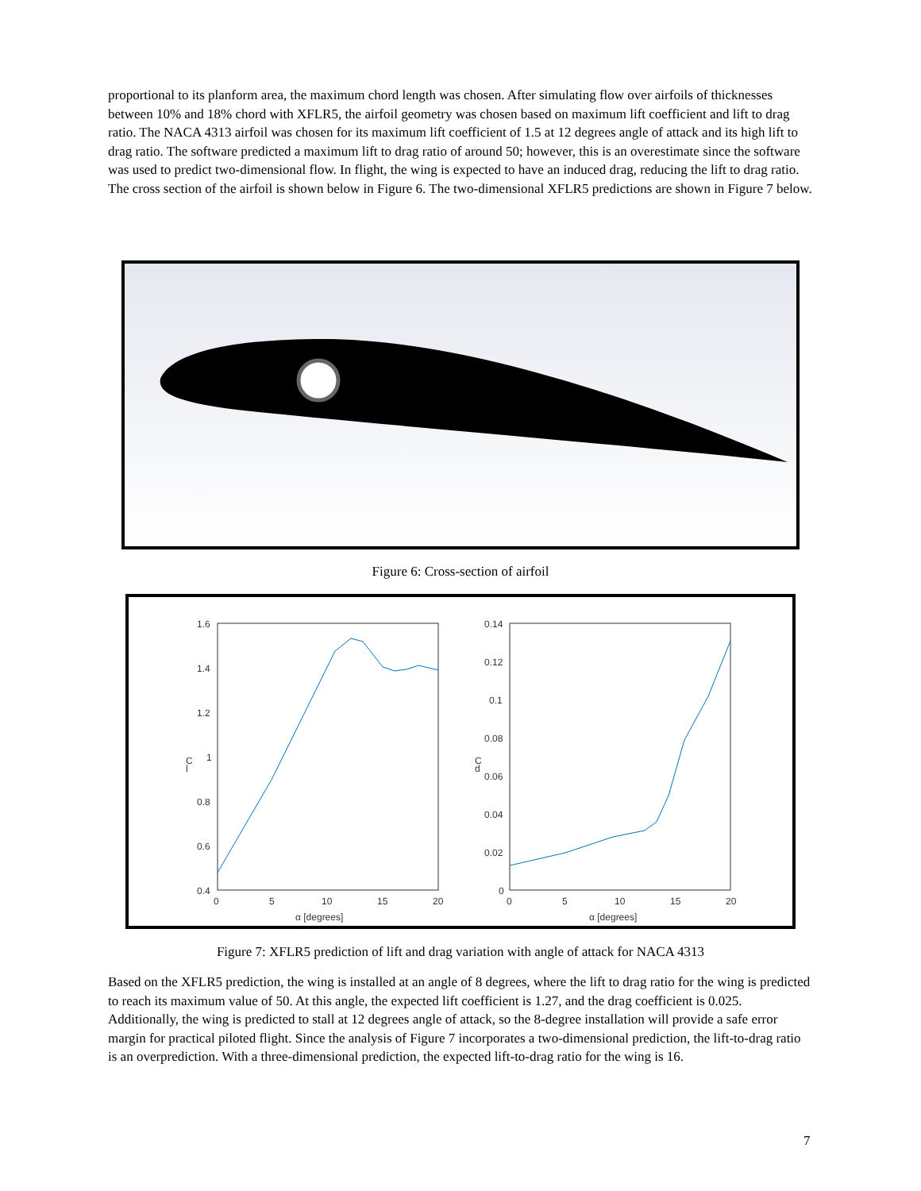proportional to its planform area, the maximum chord length was chosen. After simulating flow over airfoils of thicknesses between 10% and 18% chord with XFLR5, the airfoil geometry was chosen based on maximum lift coefficient and lift to drag ratio. The NACA 4313 airfoil was chosen for its maximum lift coefficient of 1.5 at 12 degrees angle of attack and its high lift to drag ratio. The software predicted a maximum lift to drag ratio of around 50; however, this is an overestimate since the software was used to predict two-dimensional flow. In flight, the wing is expected to have an induced drag, reducing the lift to drag ratio. The cross section of the airfoil is shown below in Figure 6. The two-dimensional XFLR5 predictions are shown in Figure 7 below.
Figure 6: Cross-section of airfoil
1.6
1.4
1.2
1
0.8
0.6
0.4
0
5
10
15
20
α [degrees]
C
l
0.14
0.12
0.1
0.08
0.06
0.04
0.02
0
0
5
10
15
20
α [degrees]
C
d
Figure 7: XFLR5 prediction of lift and drag variation with angle of attack for NACA 4313
Based on the XFLR5 prediction, the wing is installed at an angle of 8 degrees, where the lift to drag ratio for the wing is predicted to reach its maximum value of 50. At this angle, the expected lift coefficient is 1.27, and the drag coefficient is 0.025. Additionally, the wing is predicted to stall at 12 degrees angle of attack, so the 8-degree installation will provide a safe error margin for practical piloted flight. Since the analysis of Figure 7 incorporates a two-dimensional prediction, the lift-to-drag ratio is an overprediction. With a three-dimensional prediction, the expected lift-to-drag ratio for the wing is 16.
7